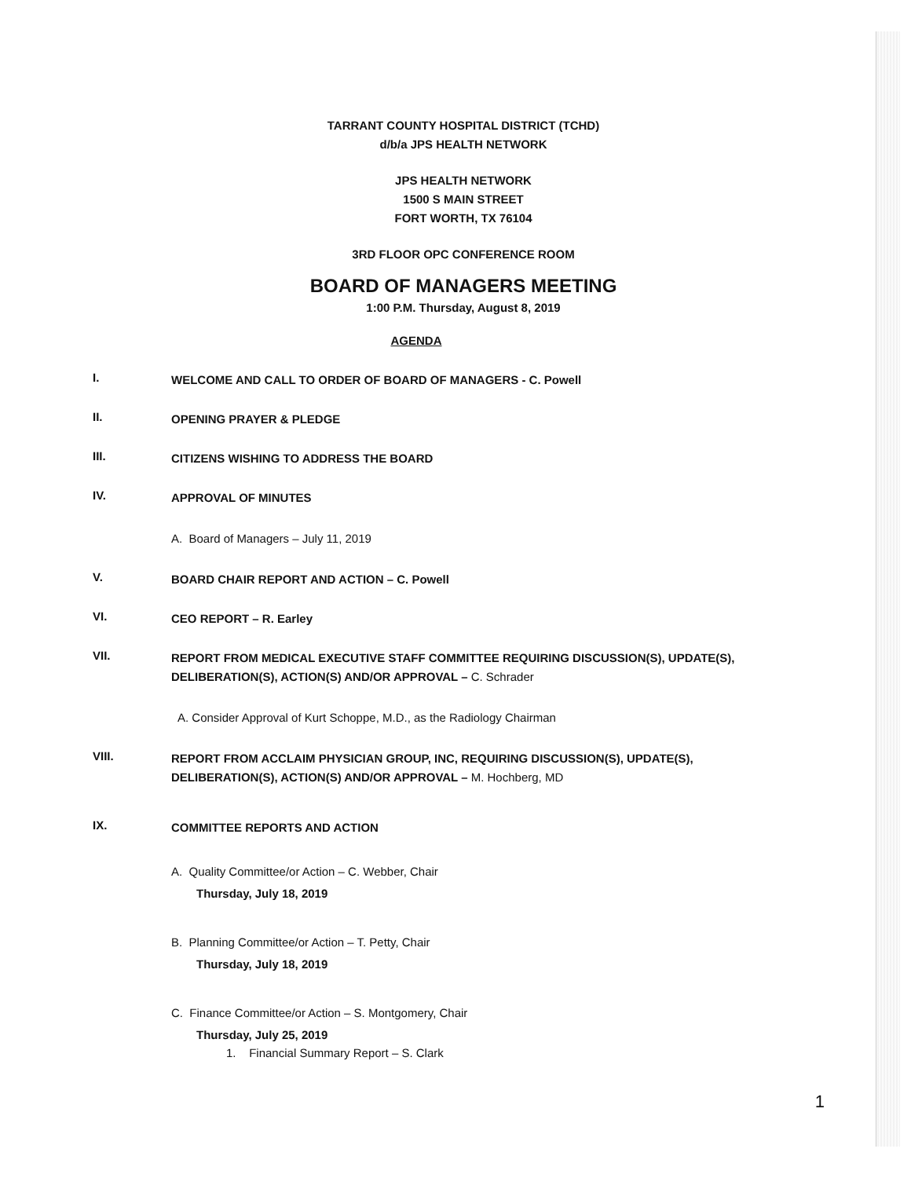TARRANT COUNTY HOSPITAL DISTRICT (TCHD)
d/b/a JPS HEALTH NETWORK
JPS HEALTH NETWORK
1500 S MAIN STREET
FORT WORTH, TX 76104
3RD FLOOR OPC CONFERENCE ROOM
BOARD OF MANAGERS MEETING
1:00 P.M. Thursday, August 8, 2019
AGENDA
I. WELCOME AND CALL TO ORDER OF BOARD OF MANAGERS - C. Powell
II. OPENING PRAYER & PLEDGE
III. CITIZENS WISHING TO ADDRESS THE BOARD
IV. APPROVAL OF MINUTES
A. Board of Managers – July 11, 2019
V. BOARD CHAIR REPORT AND ACTION – C. Powell
VI. CEO REPORT – R. Earley
VII. REPORT FROM MEDICAL EXECUTIVE STAFF COMMITTEE REQUIRING DISCUSSION(S), UPDATE(S), DELIBERATION(S), ACTION(S) AND/OR APPROVAL – C. Schrader
A. Consider Approval of Kurt Schoppe, M.D., as the Radiology Chairman
VIII. REPORT FROM ACCLAIM PHYSICIAN GROUP, INC, REQUIRING DISCUSSION(S), UPDATE(S), DELIBERATION(S), ACTION(S) AND/OR APPROVAL – M. Hochberg, MD
IX. COMMITTEE REPORTS AND ACTION
A. Quality Committee/or Action – C. Webber, Chair
Thursday, July 18, 2019
B. Planning Committee/or Action – T. Petty, Chair
Thursday, July 18, 2019
C. Finance Committee/or Action – S. Montgomery, Chair
Thursday, July 25, 2019
1. Financial Summary Report – S. Clark
1